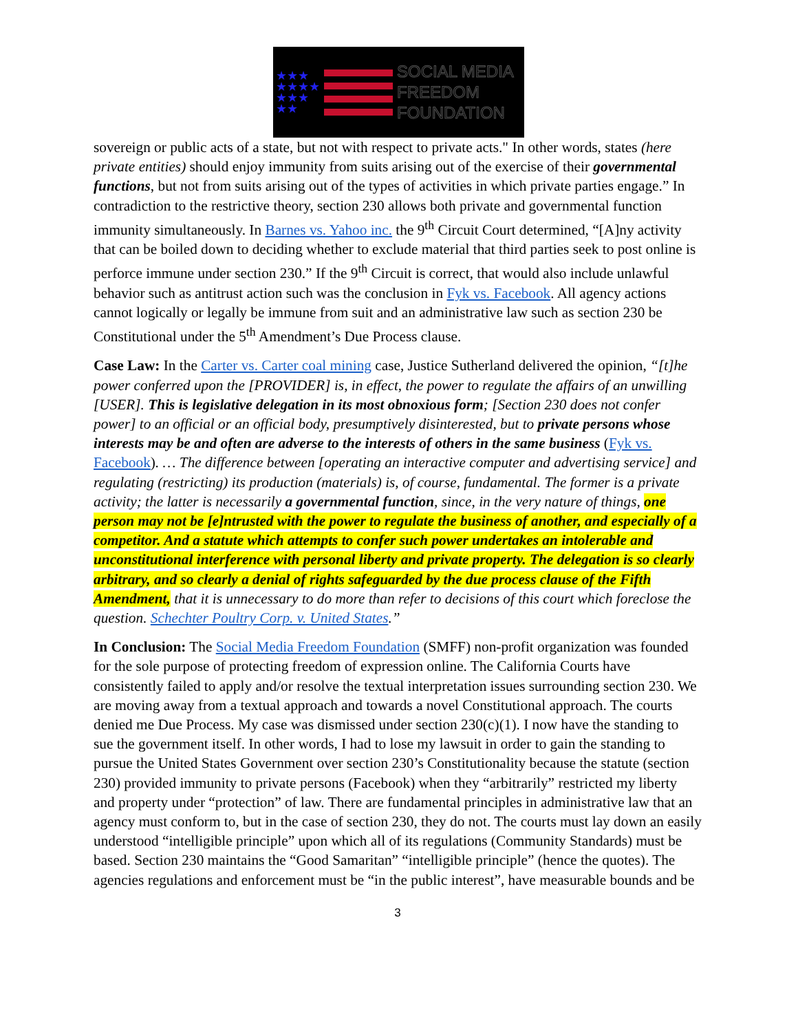★★★
★★★★
★★★
★★
SOCIAL MEDIA
FREEDOM
FOUNDATION
sovereign or public acts of a state, but not with respect to private acts." In other words, states (here private entities) should enjoy immunity from suits arising out of the exercise of their governmental functions, but not from suits arising out of the types of activities in which private parties engage.” In contradiction to the restrictive theory, section 230 allows both private and governmental function immunity simultaneously. In Barnes vs. Yahoo inc. the 9<sup>th</sup> Circuit Court determined, “[A]ny activity that can be boiled down to deciding whether to exclude material that third parties seek to post online is perforce immune under section 230.” If the 9<sup>th</sup> Circuit is correct, that would also include unlawful behavior such as antitrust action such was the conclusion in Fyk vs. Facebook. All agency actions cannot logically or legally be immune from suit and an administrative law such as section 230 be Constitutional under the 5<sup>th</sup> Amendment’s Due Process clause.
Case Law: In the Carter vs. Carter coal mining case, Justice Sutherland delivered the opinion, “[t]he power conferred upon the [PROVIDER] is, in effect, the power to regulate the affairs of an unwilling [USER]. This is legislative delegation in its most obnoxious form; [Section 230 does not confer power] to an official or an official body, presumptively disinterested, but to private persons whose interests may be and often are adverse to the interests of others in the same business (Fyk vs. Facebook). … The difference between [operating an interactive computer and advertising service] and regulating (restricting) its production (materials) is, of course, fundamental. The former is a private activity; the latter is necessarily a governmental function, since, in the very nature of things, one person may not be [e]ntrusted with the power to regulate the business of another, and especially of a competitor. And a statute which attempts to confer such power undertakes an intolerable and unconstitutional interference with personal liberty and private property. The delegation is so clearly arbitrary, and so clearly a denial of rights safeguarded by the due process clause of the Fifth Amendment, that it is unnecessary to do more than refer to decisions of this court which foreclose the question. Schechter Poultry Corp. v. United States.”
In Conclusion: The Social Media Freedom Foundation (SMFF) non-profit organization was founded for the sole purpose of protecting freedom of expression online. The California Courts have consistently failed to apply and/or resolve the textual interpretation issues surrounding section 230. We are moving away from a textual approach and towards a novel Constitutional approach. The courts denied me Due Process. My case was dismissed under section 230(c)(1). I now have the standing to sue the government itself. In other words, I had to lose my lawsuit in order to gain the standing to pursue the United States Government over section 230’s Constitutionality because the statute (section 230) provided immunity to private persons (Facebook) when they “arbitrarily” restricted my liberty and property under “protection” of law. There are fundamental principles in administrative law that an agency must conform to, but in the case of section 230, they do not. The courts must lay down an easily understood “intelligible principle” upon which all of its regulations (Community Standards) must be based. Section 230 maintains the “Good Samaritan” “intelligible principle” (hence the quotes). The agencies regulations and enforcement must be “in the public interest”, have measurable bounds and be
3